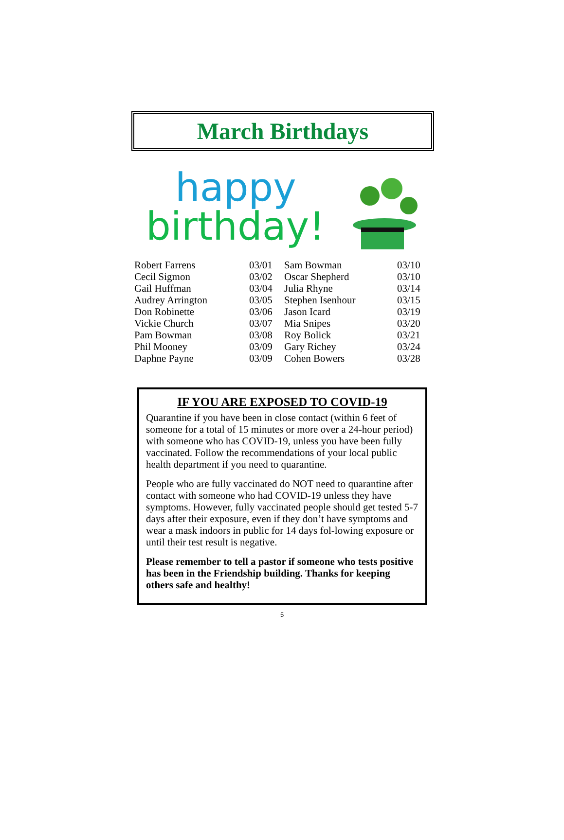March Birthdays
happy
birthday!
| Robert Farrens | 03/01 | Sam Bowman | 03/10 |
| Cecil Sigmon | 03/02 | Oscar Shepherd | 03/10 |
| Gail Huffman | 03/04 | Julia Rhyne | 03/14 |
| Audrey Arrington | 03/05 | Stephen Isenhour | 03/15 |
| Don Robinette | 03/06 | Jason Icard | 03/19 |
| Vickie Church | 03/07 | Mia Snipes | 03/20 |
| Pam Bowman | 03/08 | Roy Bolick | 03/21 |
| Phil Mooney | 03/09 | Gary Richey | 03/24 |
| Daphne Payne | 03/09 | Cohen Bowers | 03/28 |
IF YOU ARE EXPOSED TO COVID-19
Quarantine if you have been in close contact (within 6 feet of someone for a total of 15 minutes or more over a 24-hour period) with someone who has COVID-19, unless you have been fully vaccinated. Follow the recommendations of your local public health department if you need to quarantine.
People who are fully vaccinated do NOT need to quarantine after contact with someone who had COVID-19 unless they have symptoms. However, fully vaccinated people should get tested 5-7 days after their exposure, even if they don’t have symptoms and wear a mask indoors in public for 14 days fol-lowing exposure or until their test result is negative.
Please remember to tell a pastor if someone who tests positive has been in the Friendship building. Thanks for keeping others safe and healthy!
5